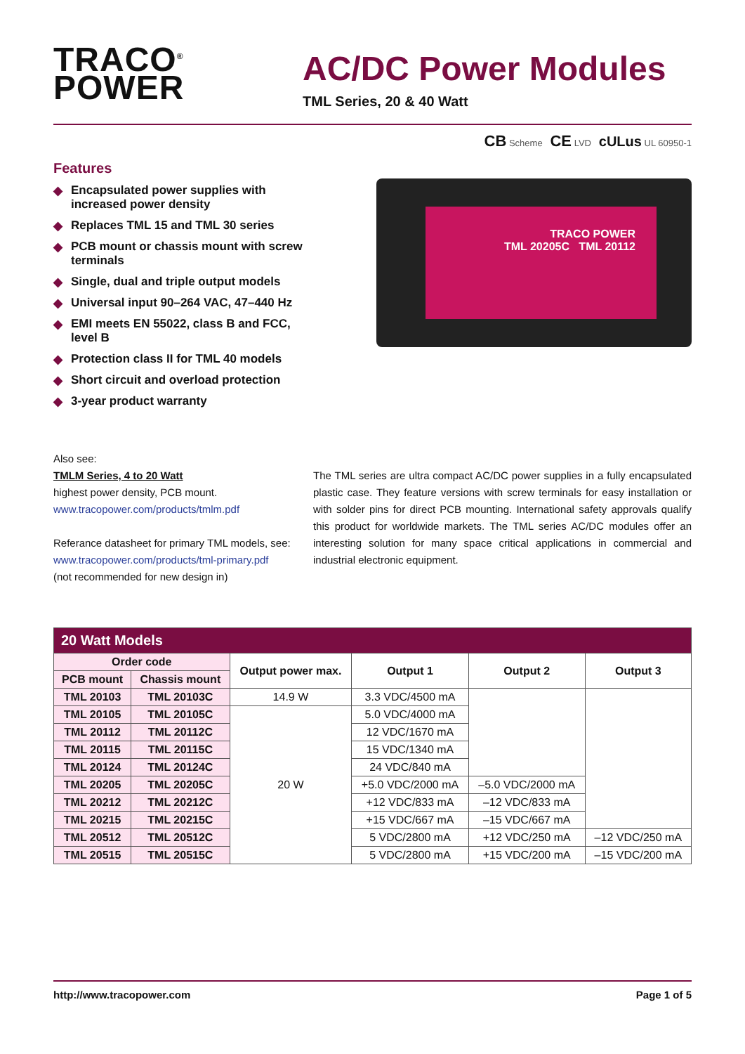TRACO<sup>®</sup>
POWER
AC/DC Power Modules
TML Series, 20 & 40 Watt
Features
◆ Encapsulated power supplies with increased power density
◆ Replaces TML 15 and TML 30 series
◆ PCB mount or chassis mount with screw terminals
◆ Single, dual and triple output models
◆ Universal input 90–264 VAC, 47–440 Hz
◆ EMI meets EN 55022, class B and FCC, level B
◆ Protection class II for TML 40 models
◆ Short circuit and overload protection
◆ 3-year product warranty
CB Scheme CE LVD cULus UL 60950-1
TRACO POWER
TML 20205C TML 20112
Also see:
TMLM Series, 4 to 20 Watt
highest power density, PCB mount.
www.tracopower.com/products/tmlm.pdf
Referance datasheet for primary TML models, see:
www.tracopower.com/products/tml-primary.pdf
(not recommended for new design in)
The TML series are ultra compact AC/DC power supplies in a fully encapsulated plastic case. They feature versions with screw terminals for easy installation or with solder pins for direct PCB mounting. International safety approvals qualify this product for worldwide markets. The TML series AC/DC modules offer an interesting solution for many space critical applications in commercial and industrial electronic equipment.
| 20 Watt Models | | | | | |
| --- | --- | --- | --- | --- | --- |
| Order code | | Output power max. | Output 1 | Output 2 | Output 3 |
| PCB mount | Chassis mount | | | | |
| TML 20103 | TML 20103C | 14.9 W | 3.3 VDC/4500 mA | | |
| TML 20105 | TML 20105C | 20 W | 5.0 VDC/4000 mA | | |
| TML 20112 | TML 20112C | | 12 VDC/1670 mA | | |
| TML 20115 | TML 20115C | | 15 VDC/1340 mA | | |
| TML 20124 | TML 20124C | | 24 VDC/840 mA | | |
| TML 20205 | TML 20205C | | +5.0 VDC/2000 mA | –5.0 VDC/2000 mA | |
| TML 20212 | TML 20212C | | +12 VDC/833 mA | –12 VDC/833 mA | |
| TML 20215 | TML 20215C | | +15 VDC/667 mA | –15 VDC/667 mA | |
| TML 20512 | TML 20512C | | 5 VDC/2800 mA | +12 VDC/250 mA | –12 VDC/250 mA |
| TML 20515 | TML 20515C | | 5 VDC/2800 mA | +15 VDC/200 mA | –15 VDC/200 mA |
http://www.tracopower.com Page 1 of 5